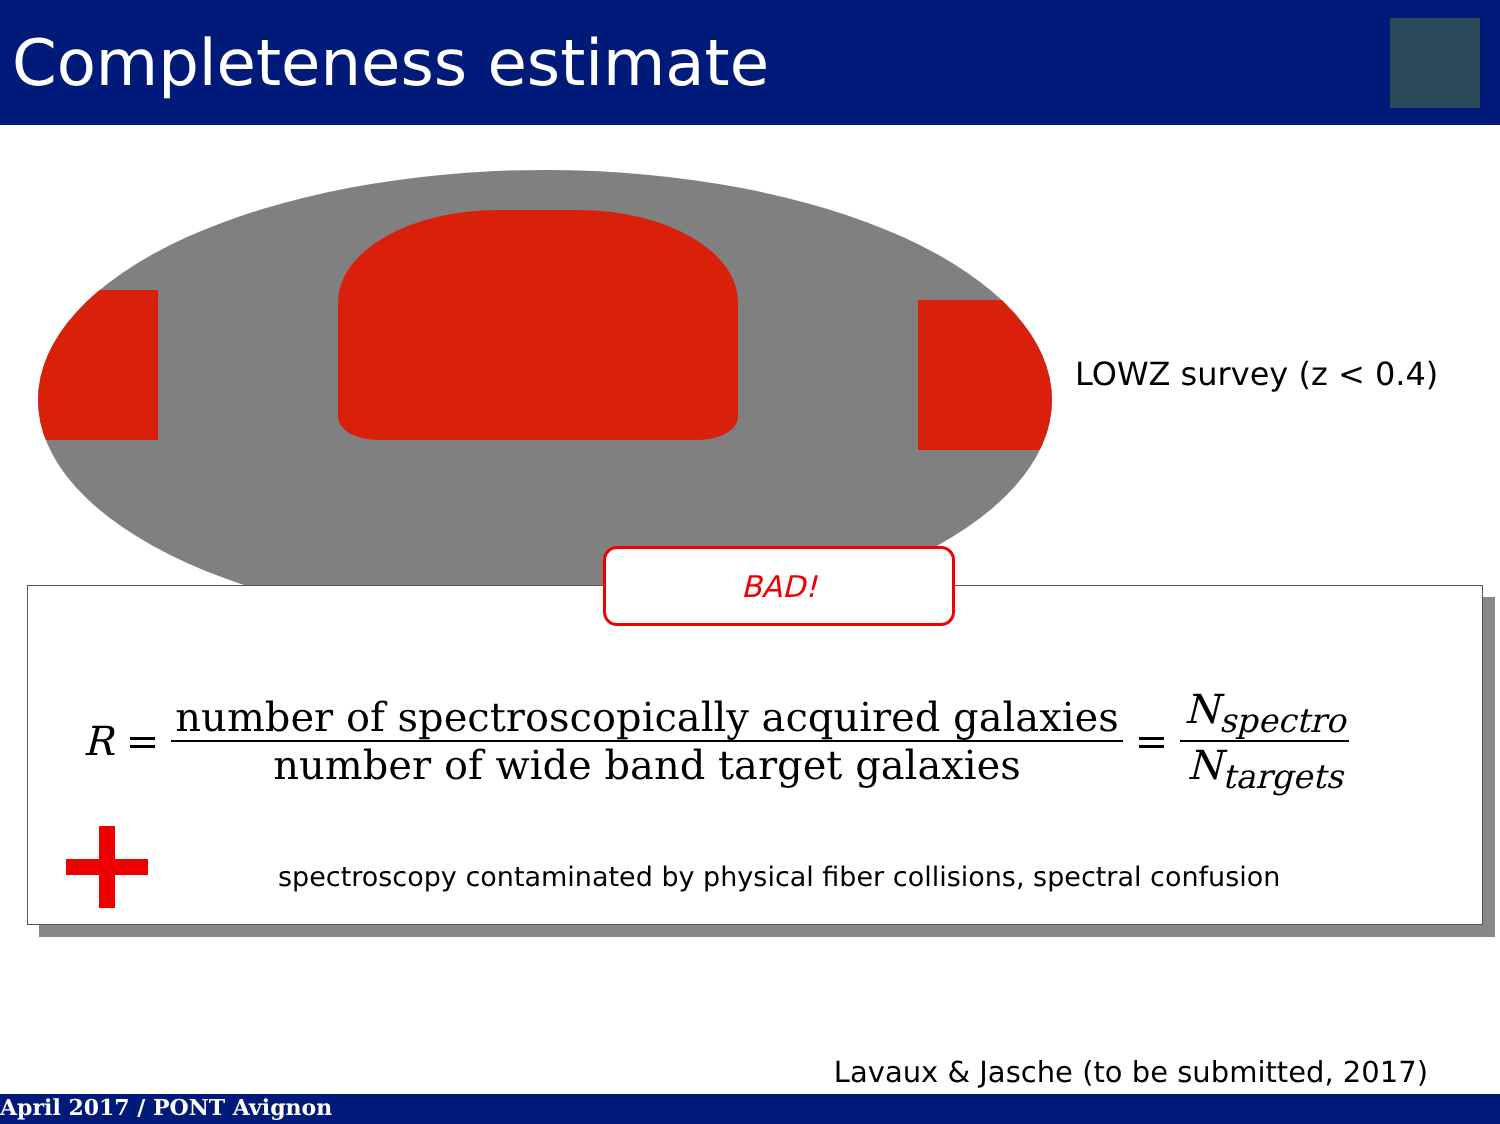Completeness estimate
LOWZ survey (z < 0.4)
R = number of spectroscopically acquired galaxies number of wide band target galaxies = N<sub>spectro</sub> N<sub>targets</sub>
spectroscopy contaminated by physical fiber collisions, spectral confusion
BAD!
Lavaux & Jasche (to be submitted, 2017)
April 2017 / PONT Avignon